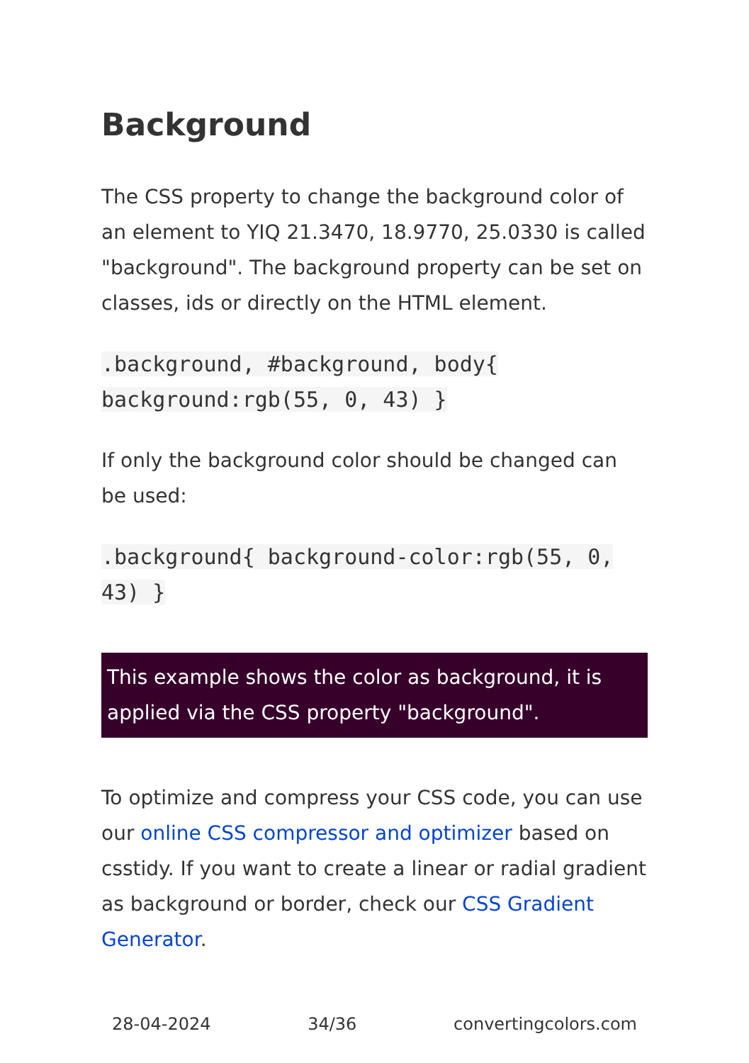Background
The CSS property to change the background color of an element to YIQ 21.3470, 18.9770, 25.0330 is called "background". The background property can be set on classes, ids or directly on the HTML element.
.background, #background, body{ background:rgb(55, 0, 43) }
If only the background color should be changed can be used:
.background{ background-color:rgb(55, 0, 43) }
This example shows the color as background, it is applied via the CSS property "background".
To optimize and compress your CSS code, you can use our online CSS compressor and optimizer based on csstidy. If you want to create a linear or radial gradient as background or border, check our CSS Gradient Generator.
28-04-2024 34/36 convertingcolors.com